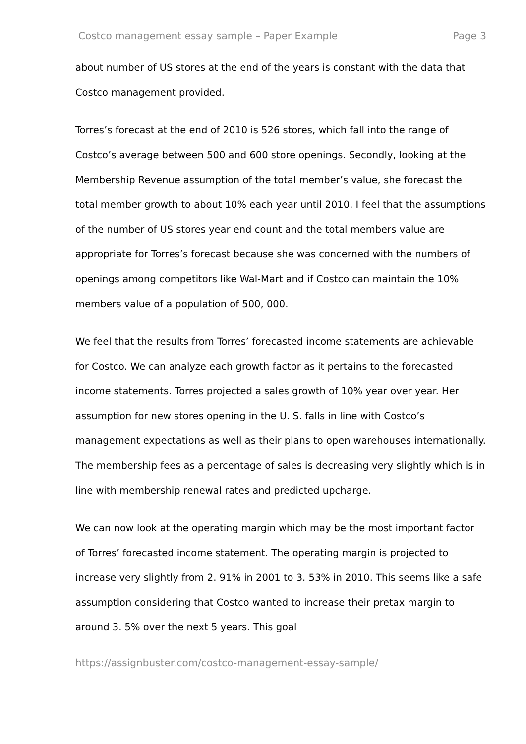Costco management essay sample – Paper Example Page 3
about number of US stores at the end of the years is constant with the data that Costco management provided.
Torres’s forecast at the end of 2010 is 526 stores, which fall into the range of Costco’s average between 500 and 600 store openings. Secondly, looking at the Membership Revenue assumption of the total member’s value, she forecast the total member growth to about 10% each year until 2010. I feel that the assumptions of the number of US stores year end count and the total members value are appropriate for Torres’s forecast because she was concerned with the numbers of openings among competitors like Wal-Mart and if Costco can maintain the 10% members value of a population of 500, 000.
We feel that the results from Torres’ forecasted income statements are achievable for Costco. We can analyze each growth factor as it pertains to the forecasted income statements. Torres projected a sales growth of 10% year over year. Her assumption for new stores opening in the U. S. falls in line with Costco’s management expectations as well as their plans to open warehouses internationally. The membership fees as a percentage of sales is decreasing very slightly which is in line with membership renewal rates and predicted upcharge.
We can now look at the operating margin which may be the most important factor of Torres’ forecasted income statement. The operating margin is projected to increase very slightly from 2. 91% in 2001 to 3. 53% in 2010. This seems like a safe assumption considering that Costco wanted to increase their pretax margin to around 3. 5% over the next 5 years. This goal
https://assignbuster.com/costco-management-essay-sample/